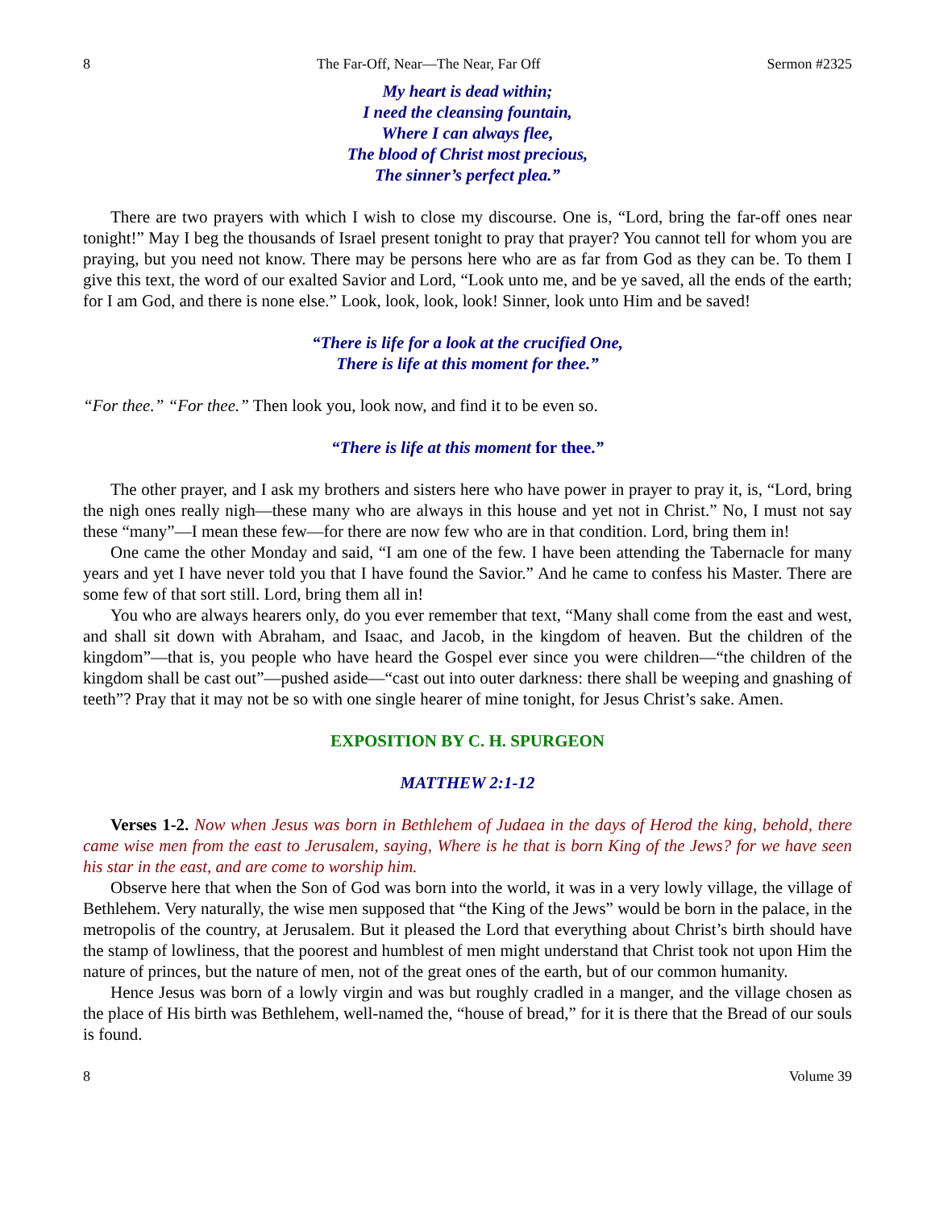8 The Far-Off, Near—The Near, Far Off Sermon #2325
My heart is dead within;
I need the cleansing fountain,
Where I can always flee,
The blood of Christ most precious,
The sinner’s perfect plea.”
There are two prayers with which I wish to close my discourse. One is, “Lord, bring the far-off ones near tonight!” May I beg the thousands of Israel present tonight to pray that prayer? You cannot tell for whom you are praying, but you need not know. There may be persons here who are as far from God as they can be. To them I give this text, the word of our exalted Savior and Lord, “Look unto me, and be ye saved, all the ends of the earth; for I am God, and there is none else.” Look, look, look, look! Sinner, look unto Him and be saved!
“There is life for a look at the crucified One,
There is life at this moment for thee.”
“For thee.” “For thee.” Then look you, look now, and find it to be even so.
“There is life at this moment for thee.”
The other prayer, and I ask my brothers and sisters here who have power in prayer to pray it, is, “Lord, bring the nigh ones really nigh—these many who are always in this house and yet not in Christ.” No, I must not say these “many”—I mean these few—for there are now few who are in that condition. Lord, bring them in!
One came the other Monday and said, “I am one of the few. I have been attending the Tabernacle for many years and yet I have never told you that I have found the Savior.” And he came to confess his Master. There are some few of that sort still. Lord, bring them all in!
You who are always hearers only, do you ever remember that text, “Many shall come from the east and west, and shall sit down with Abraham, and Isaac, and Jacob, in the kingdom of heaven. But the children of the kingdom”—that is, you people who have heard the Gospel ever since you were children—“the children of the kingdom shall be cast out”—pushed aside—“cast out into outer darkness: there shall be weeping and gnashing of teeth”? Pray that it may not be so with one single hearer of mine tonight, for Jesus Christ’s sake. Amen.
EXPOSITION BY C. H. SPURGEON
MATTHEW 2:1-12
Verses 1-2. Now when Jesus was born in Bethlehem of Judaea in the days of Herod the king, behold, there came wise men from the east to Jerusalem, saying, Where is he that is born King of the Jews? for we have seen his star in the east, and are come to worship him.
Observe here that when the Son of God was born into the world, it was in a very lowly village, the village of Bethlehem. Very naturally, the wise men supposed that “the King of the Jews” would be born in the palace, in the metropolis of the country, at Jerusalem. But it pleased the Lord that everything about Christ’s birth should have the stamp of lowliness, that the poorest and humblest of men might understand that Christ took not upon Him the nature of princes, but the nature of men, not of the great ones of the earth, but of our common humanity.
Hence Jesus was born of a lowly virgin and was but roughly cradled in a manger, and the village chosen as the place of His birth was Bethlehem, well-named the, “house of bread,” for it is there that the Bread of our souls is found.
8 Volume 39